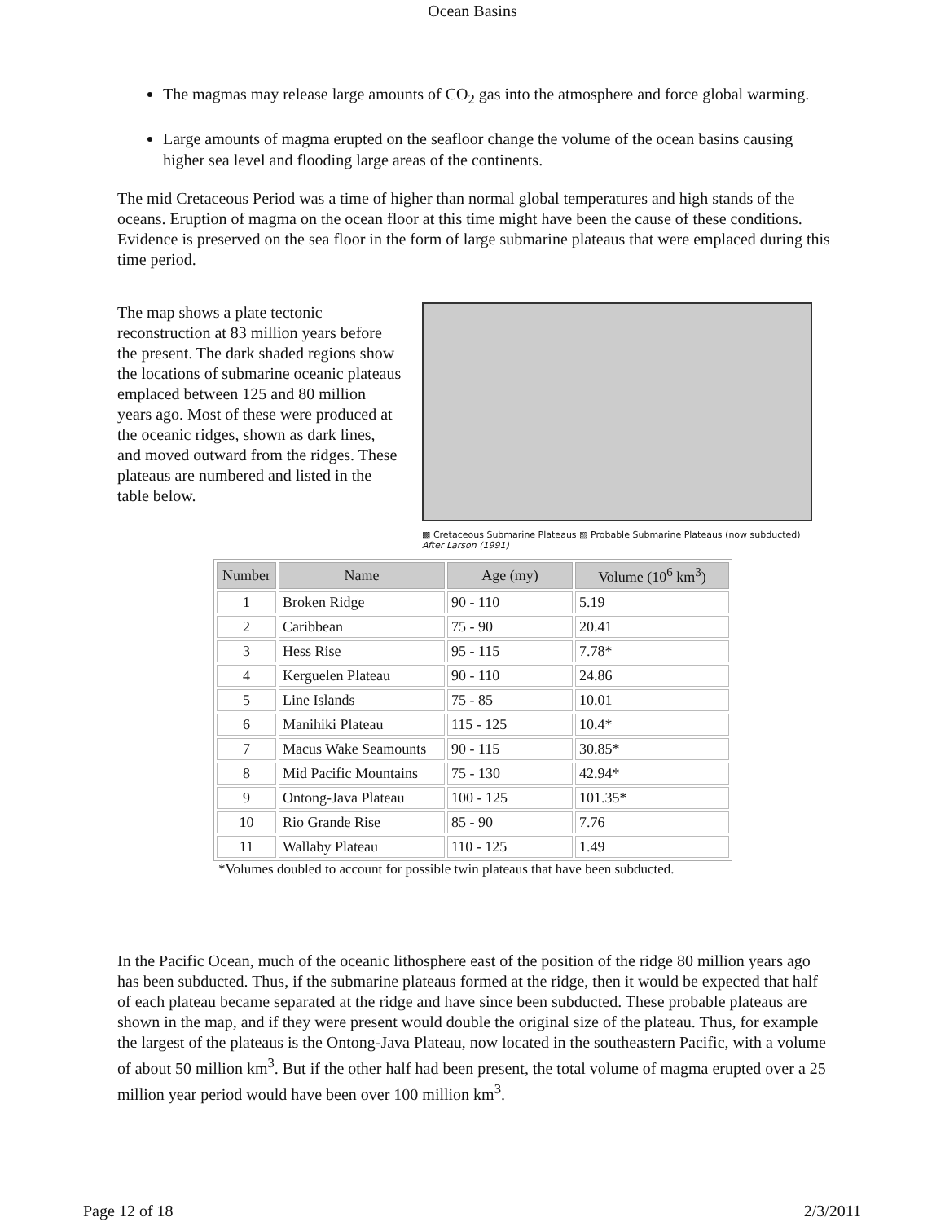Ocean Basins
The magmas may release large amounts of CO<sub>2</sub> gas into the atmosphere and force global warming.
Large amounts of magma erupted on the seafloor change the volume of the ocean basins causing higher sea level and flooding large areas of the continents.
The mid Cretaceous Period was a time of higher than normal global temperatures and high stands of the oceans. Eruption of magma on the ocean floor at this time might have been the cause of these conditions. Evidence is preserved on the sea floor in the form of large submarine plateaus that were emplaced during this time period.
The map shows a plate tectonic reconstruction at 83 million years before the present. The dark shaded regions show the locations of submarine oceanic plateaus emplaced between 125 and 80 million years ago. Most of these were produced at the oceanic ridges, shown as dark lines, and moved outward from the ridges. These plateaus are numbered and listed in the table below.
▩ Cretaceous Submarine Plateaus ▨ Probable Submarine Plateaus (now subducted)
After Larson (1991)
| Number | Name | Age (my) | Volume (10<sup>6</sup> km<sup>3</sup>) |
| --- | --- | --- | --- |
| 1 | Broken Ridge | 90 - 110 | 5.19 |
| 2 | Caribbean | 75 - 90 | 20.41 |
| 3 | Hess Rise | 95 - 115 | 7.78* |
| 4 | Kerguelen Plateau | 90 - 110 | 24.86 |
| 5 | Line Islands | 75 - 85 | 10.01 |
| 6 | Manihiki Plateau | 115 - 125 | 10.4* |
| 7 | Macus Wake Seamounts | 90 - 115 | 30.85* |
| 8 | Mid Pacific Mountains | 75 - 130 | 42.94* |
| 9 | Ontong-Java Plateau | 100 - 125 | 101.35* |
| 10 | Rio Grande Rise | 85 - 90 | 7.76 |
| 11 | Wallaby Plateau | 110 - 125 | 1.49 |
*Volumes doubled to account for possible twin plateaus that have been subducted.
In the Pacific Ocean, much of the oceanic lithosphere east of the position of the ridge 80 million years ago has been subducted. Thus, if the submarine plateaus formed at the ridge, then it would be expected that half of each plateau became separated at the ridge and have since been subducted. These probable plateaus are shown in the map, and if they were present would double the original size of the plateau. Thus, for example the largest of the plateaus is the Ontong-Java Plateau, now located in the southeastern Pacific, with a volume of about 50 million km<sup>3</sup>. But if the other half had been present, the total volume of magma erupted over a 25 million year period would have been over 100 million km<sup>3</sup>.
Page 12 of 18 2/3/2011